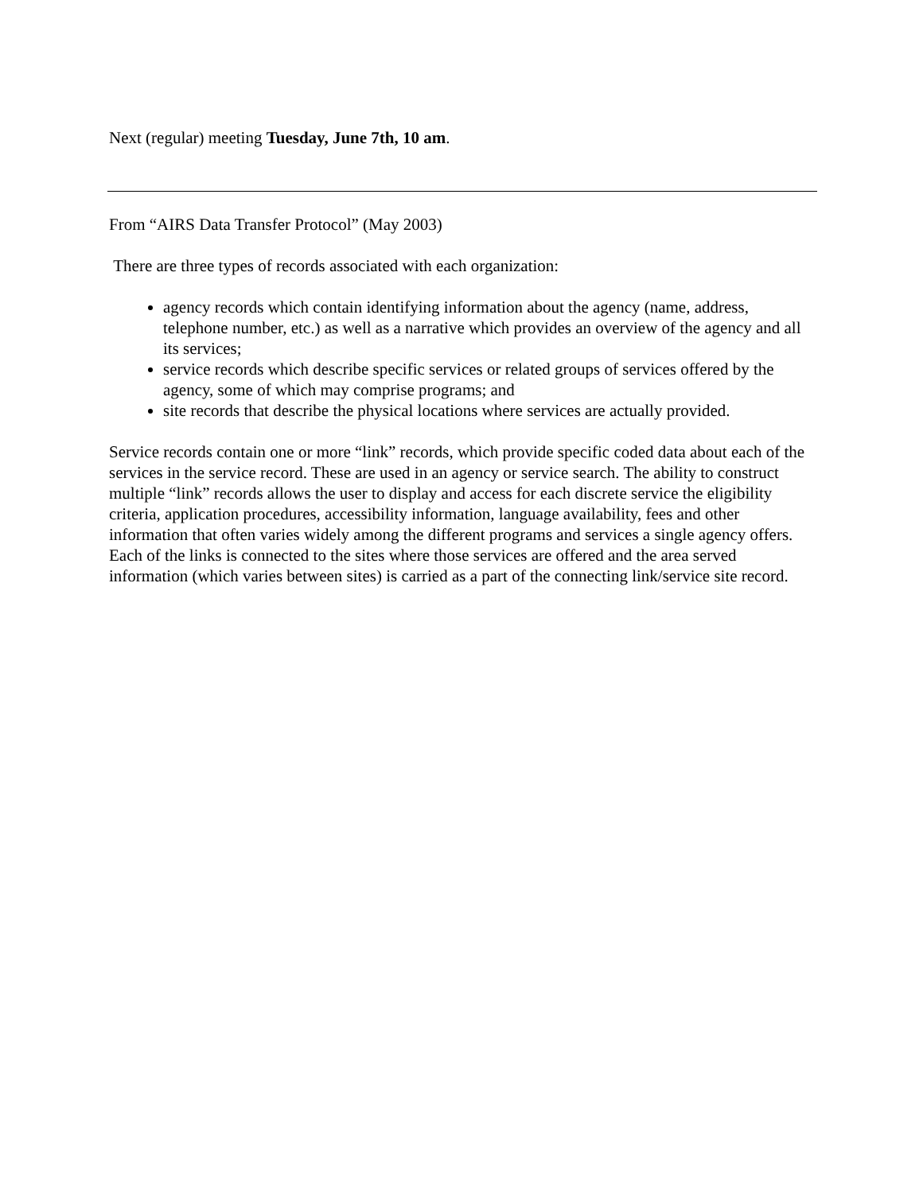Next (regular) meeting Tuesday, June 7th, 10 am.
From “AIRS Data Transfer Protocol” (May 2003)
There are three types of records associated with each organization:
agency records which contain identifying information about the agency (name, address, telephone number, etc.) as well as a narrative which provides an overview of the agency and all its services;
service records which describe specific services or related groups of services offered by the agency, some of which may comprise programs; and
site records that describe the physical locations where services are actually provided.
Service records contain one or more “link” records, which provide specific coded data about each of the services in the service record. These are used in an agency or service search. The ability to construct multiple “link” records allows the user to display and access for each discrete service the eligibility criteria, application procedures, accessibility information, language availability, fees and other information that often varies widely among the different programs and services a single agency offers. Each of the links is connected to the sites where those services are offered and the area served information (which varies between sites) is carried as a part of the connecting link/service site record.